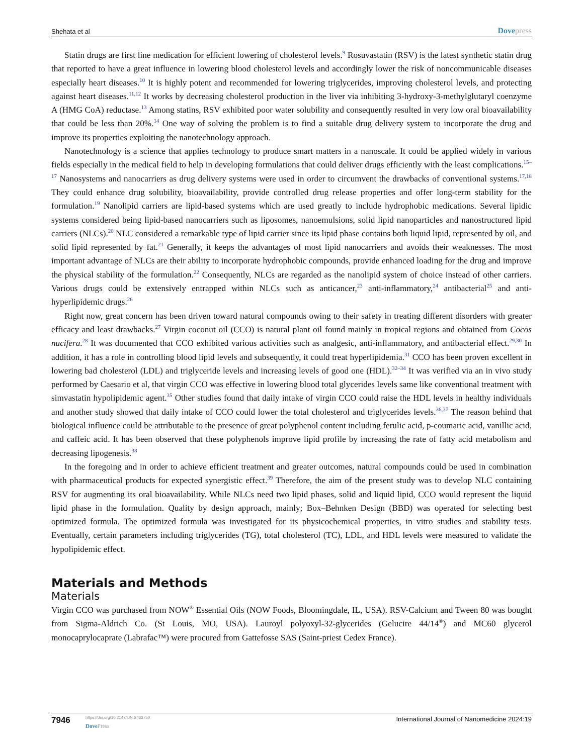Shehata et al
Dovepress
Statin drugs are first line medication for efficient lowering of cholesterol levels.<sup>9</sup> Rosuvastatin (RSV) is the latest synthetic statin drug that reported to have a great influence in lowering blood cholesterol levels and accordingly lower the risk of noncommunicable diseases especially heart diseases.<sup>10</sup> It is highly potent and recommended for lowering triglycerides, improving cholesterol levels, and protecting against heart diseases.<sup>11,12</sup> It works by decreasing cholesterol production in the liver via inhibiting 3-hydroxy-3-methylglutaryl coenzyme A (HMG CoA) reductase.<sup>13</sup> Among statins, RSV exhibited poor water solubility and consequently resulted in very low oral bioavailability that could be less than 20%.<sup>14</sup> One way of solving the problem is to find a suitable drug delivery system to incorporate the drug and improve its properties exploiting the nanotechnology approach.
Nanotechnology is a science that applies technology to produce smart matters in a nanoscale. It could be applied widely in various fields especially in the medical field to help in developing formulations that could deliver drugs efficiently with the least complications.<sup>15–17</sup> Nanosystems and nanocarriers as drug delivery systems were used in order to circumvent the drawbacks of conventional systems.<sup>17,18</sup> They could enhance drug solubility, bioavailability, provide controlled drug release properties and offer long-term stability for the formulation.<sup>19</sup> Nanolipid carriers are lipid-based systems which are used greatly to include hydrophobic medications. Several lipidic systems considered being lipid-based nanocarriers such as liposomes, nanoemulsions, solid lipid nanoparticles and nanostructured lipid carriers (NLCs).<sup>20</sup> NLC considered a remarkable type of lipid carrier since its lipid phase contains both liquid lipid, represented by oil, and solid lipid represented by fat.<sup>21</sup> Generally, it keeps the advantages of most lipid nanocarriers and avoids their weaknesses. The most important advantage of NLCs are their ability to incorporate hydrophobic compounds, provide enhanced loading for the drug and improve the physical stability of the formulation.<sup>22</sup> Consequently, NLCs are regarded as the nanolipid system of choice instead of other carriers. Various drugs could be extensively entrapped within NLCs such as anticancer,<sup>23</sup> anti-inflammatory,<sup>24</sup> antibacterial<sup>25</sup> and anti-hyperlipidemic drugs.<sup>26</sup>
Right now, great concern has been driven toward natural compounds owing to their safety in treating different disorders with greater efficacy and least drawbacks.<sup>27</sup> Virgin coconut oil (CCO) is natural plant oil found mainly in tropical regions and obtained from Cocos nucifera.<sup>28</sup> It was documented that CCO exhibited various activities such as analgesic, anti-inflammatory, and antibacterial effect.<sup>29,30</sup> In addition, it has a role in controlling blood lipid levels and subsequently, it could treat hyperlipidemia.<sup>31</sup> CCO has been proven excellent in lowering bad cholesterol (LDL) and triglyceride levels and increasing levels of good one (HDL).<sup>32–34</sup> It was verified via an in vivo study performed by Caesario et al, that virgin CCO was effective in lowering blood total glycerides levels same like conventional treatment with simvastatin hypolipidemic agent.<sup>35</sup> Other studies found that daily intake of virgin CCO could raise the HDL levels in healthy individuals and another study showed that daily intake of CCO could lower the total cholesterol and triglycerides levels.<sup>36,37</sup> The reason behind that biological influence could be attributable to the presence of great polyphenol content including ferulic acid, p-coumaric acid, vanillic acid, and caffeic acid. It has been observed that these polyphenols improve lipid profile by increasing the rate of fatty acid metabolism and decreasing lipogenesis.<sup>38</sup>
In the foregoing and in order to achieve efficient treatment and greater outcomes, natural compounds could be used in combination with pharmaceutical products for expected synergistic effect.<sup>39</sup> Therefore, the aim of the present study was to develop NLC containing RSV for augmenting its oral bioavailability. While NLCs need two lipid phases, solid and liquid lipid, CCO would represent the liquid lipid phase in the formulation. Quality by design approach, mainly; Box–Behnken Design (BBD) was operated for selecting best optimized formula. The optimized formula was investigated for its physicochemical properties, in vitro studies and stability tests. Eventually, certain parameters including triglycerides (TG), total cholesterol (TC), LDL, and HDL levels were measured to validate the hypolipidemic effect.
Materials and Methods
Materials
Virgin CCO was purchased from NOW<sup>®</sup> Essential Oils (NOW Foods, Bloomingdale, IL, USA). RSV-Calcium and Tween 80 was bought from Sigma-Aldrich Co. (St Louis, MO, USA). Lauroyl polyoxyl-32-glycerides (Gelucire 44/14<sup>®</sup>) and MC60 glycerol monocaprylocaprate (Labrafac™) were procured from Gattefosse SAS (Saint-priest Cedex France).
7946
https://doi.org/10.2147/IJN.S463750
DovePress
International Journal of Nanomedicine 2024:19